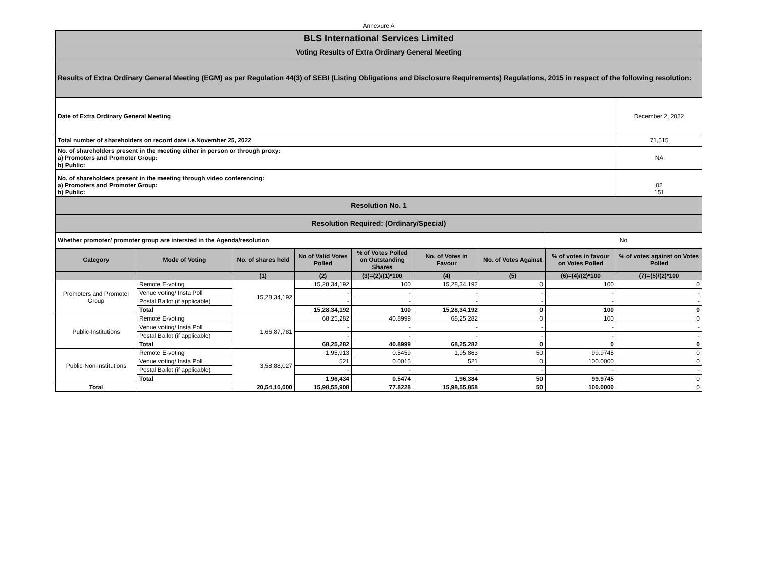Annexure A
| BLS International Services Limited |
| Voting Results of Extra Ordinary General Meeting |
| Results of Extra Ordinary General Meeting (EGM) as per Regulation 44(3) of SEBI (Listing Obligations and Disclosure Requirements) Regulations, 2015 in respect of the following resolution: |
| Date of Extra Ordinary General Meeting | December 2, 2022 |
| Total number of shareholders on record date i.e.November 25, 2022 | 71,515 |
| No. of shareholders present in the meeting either in person or through proxy: a) Promoters and Promoter Group: b) Public: | NA |
| No. of shareholders present in the meeting through video conferencing: a) Promoters and Promoter Group: b) Public: | 02 151 |
| Resolution No. 1 | |
| Resolution Required: (Ordinary/Special) | |
| Whether promoter/ promoter group are intersted in the Agenda/resolution | No |
| Category | Mode of Voting | No. of shares held | No of Valid Votes Polled | % of Votes Polled on Outstanding Shares | No. of Votes in Favour | No. of Votes Against | % of votes in favour on Votes Polled | % of votes against on Votes Polled |
| --- | --- | --- | --- | --- | --- | --- | --- | --- |
| | | (1) | (2) | (3)=(2)/(1)*100 | (4) | (5) | (6)=(4)/(2)*100 | (7)=(5)/(2)*100 |
| Promoters and Promoter Group | Remote E-voting | 15,28,34,192 | 15,28,34,192 | 100 | 15,28,34,192 | 0 | 100 | 0 |
| | Venue voting/ Insta Poll | | - | - | - | - | - | - |
| | Postal Ballot (if applicable) | | - | - | - | - | - | - |
| | Total | | 15,28,34,192 | 100 | 15,28,34,192 | 0 | 100 | 0 |
| Public-Institutions | Remote E-voting | 1,66,87,781 | 68,25,282 | 40.8999 | 68,25,282 | 0 | 100 | 0 |
| | Venue voting/ Insta Poll | | - | - | - | - | - | - |
| | Postal Ballot (if applicable) | | - | - | - | - | - | - |
| | Total | | 68,25,282 | 40.8999 | 68,25,282 | 0 | 0 | 0 |
| Public-Non Institutions | Remote E-voting | 3,58,88,027 | 1,95,913 | 0.5459 | 1,95,863 | 50 | 99.9745 | 0 |
| | Venue voting/ Insta Poll | | 521 | 0.0015 | 521 | 0 | 100.0000 | 0 |
| | Postal Ballot (if applicable) | | - | - | - | - | - | - |
| | Total | | 1,96,434 | 0.5474 | 1,96,384 | 50 | 99.9745 | 0 |
| Total | | 20,54,10,000 | 15,98,55,908 | 77.8228 | 15,98,55,858 | 50 | 100.0000 | 0 |